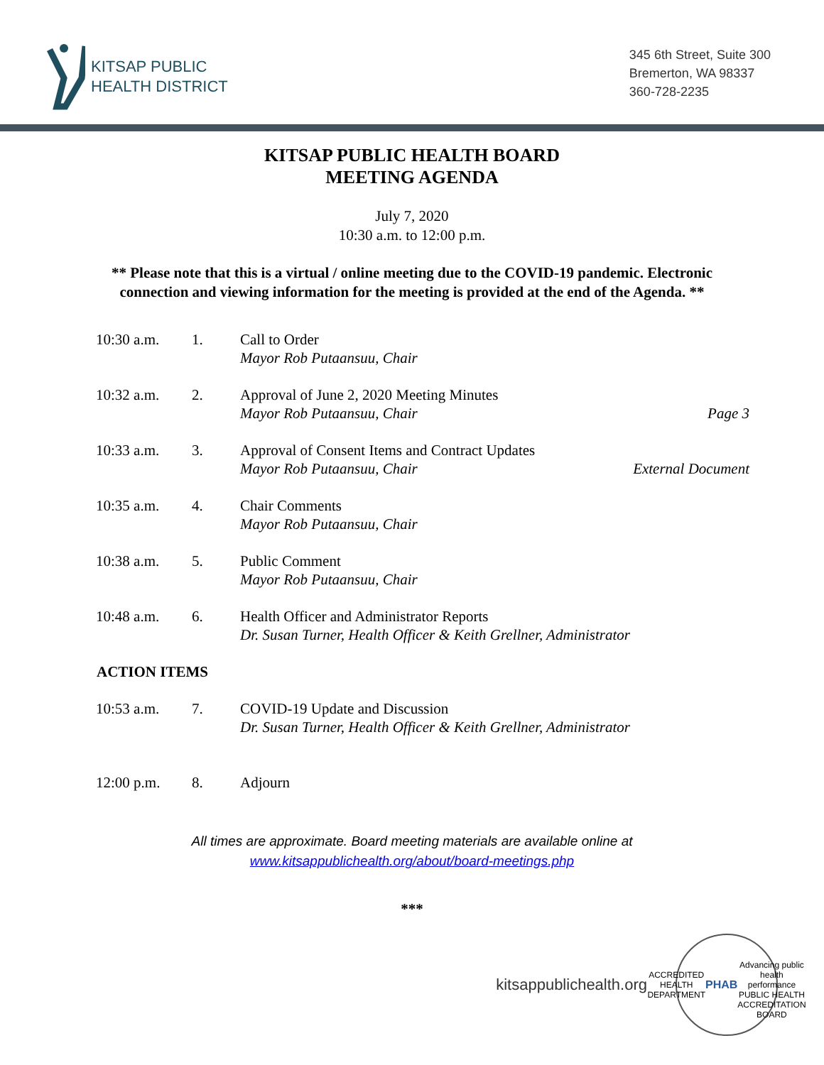KITSAP PUBLIC
HEALTH DISTRICT
345 6th Street, Suite 300
Bremerton, WA 98337
360-728-2235
KITSAP PUBLIC HEALTH BOARD
MEETING AGENDA
July 7, 2020
10:30 a.m. to 12:00 p.m.
** Please note that this is a virtual / online meeting due to the COVID-19 pandemic. Electronic connection and viewing information for the meeting is provided at the end of the Agenda. **
| 10:30 a.m. | 1. | Call to Order Mayor Rob Putaansuu, Chair | |
| 10:32 a.m. | 2. | Approval of June 2, 2020 Meeting Minutes Mayor Rob Putaansuu, Chair | Page 3 |
| 10:33 a.m. | 3. | Approval of Consent Items and Contract Updates Mayor Rob Putaansuu, Chair | External Document |
| 10:35 a.m. | 4. | Chair Comments Mayor Rob Putaansuu, Chair | |
| 10:38 a.m. | 5. | Public Comment Mayor Rob Putaansuu, Chair | |
| 10:48 a.m. | 6. | Health Officer and Administrator Reports Dr. Susan Turner, Health Officer & Keith Grellner, Administrator | |
| ACTION ITEMS | | | |
| 10:53 a.m. | 7. | COVID-19 Update and Discussion Dr. Susan Turner, Health Officer & Keith Grellner, Administrator | |
| 12:00 p.m. | 8. | Adjourn | |
All times are approximate. Board meeting materials are available online at
www.kitsappublichealth.org/about/board-meetings.php
***
kitsappublichealth.org
ACCREDITED HEALTH DEPARTMENT
PHAB
Advancing public health performance
PUBLIC HEALTH ACCREDITATION BOARD